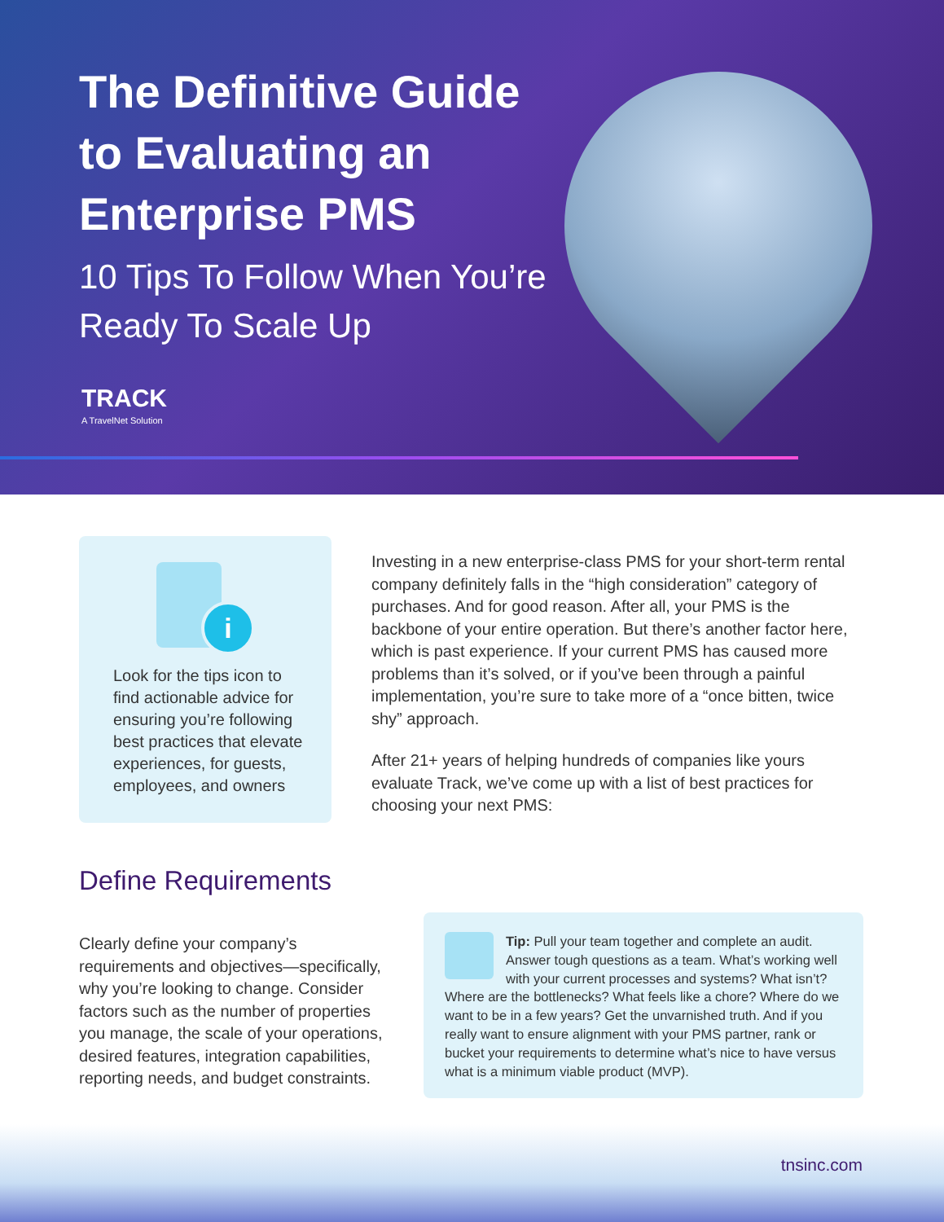The Definitive Guide to Evaluating an Enterprise PMS
10 Tips To Follow When You’re Ready To Scale Up
TRACK
A TravelNet Solution
i
Look for the tips icon to find actionable advice for ensuring you’re following best practices that elevate experiences, for guests, employees, and owners
Investing in a new enterprise-class PMS for your short-term rental company definitely falls in the “high consideration” category of purchases. And for good reason. After all, your PMS is the backbone of your entire operation. But there’s another factor here, which is past experience. If your current PMS has caused more problems than it’s solved, or if you’ve been through a painful implementation, you’re sure to take more of a “once bitten, twice shy” approach.
After 21+ years of helping hundreds of companies like yours evaluate Track, we’ve come up with a list of best practices for choosing your next PMS:
Define Requirements
Clearly define your company’s requirements and objectives—specifically, why you’re looking to change. Consider factors such as the number of properties you manage, the scale of your operations, desired features, integration capabilities, reporting needs, and budget constraints.
Tip: Pull your team together and complete an audit. Answer tough questions as a team. What’s working well with your current processes and systems? What isn’t? Where are the bottlenecks? What feels like a chore? Where do we want to be in a few years? Get the unvarnished truth. And if you really want to ensure alignment with your PMS partner, rank or bucket your requirements to determine what’s nice to have versus what is a minimum viable product (MVP).
tnsinc.com